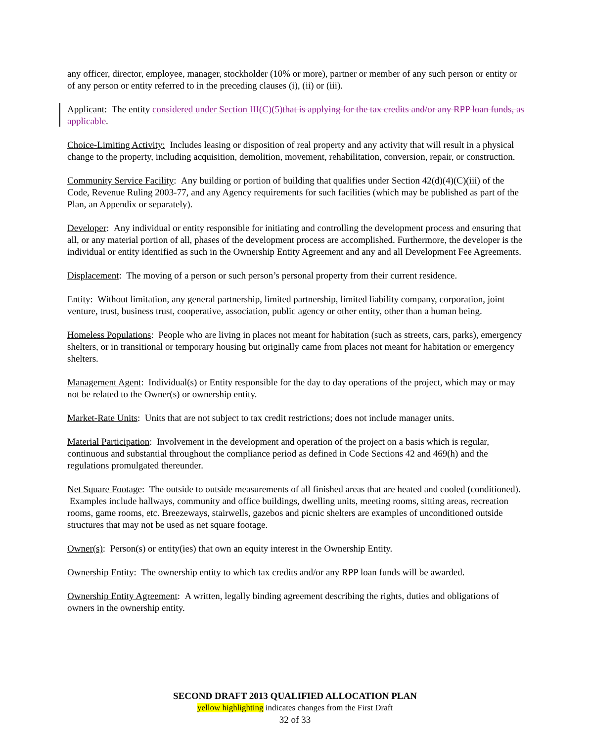any officer, director, employee, manager, stockholder (10% or more), partner or member of any such person or entity or of any person or entity referred to in the preceding clauses (i), (ii) or (iii).
Applicant: The entity considered under Section III(C)(5) that is applying for the tax credits and/or any RPP loan funds, as applicable.
Choice-Limiting Activity: Includes leasing or disposition of real property and any activity that will result in a physical change to the property, including acquisition, demolition, movement, rehabilitation, conversion, repair, or construction.
Community Service Facility: Any building or portion of building that qualifies under Section 42(d)(4)(C)(iii) of the Code, Revenue Ruling 2003-77, and any Agency requirements for such facilities (which may be published as part of the Plan, an Appendix or separately).
Developer: Any individual or entity responsible for initiating and controlling the development process and ensuring that all, or any material portion of all, phases of the development process are accomplished. Furthermore, the developer is the individual or entity identified as such in the Ownership Entity Agreement and any and all Development Fee Agreements.
Displacement: The moving of a person or such person’s personal property from their current residence.
Entity: Without limitation, any general partnership, limited partnership, limited liability company, corporation, joint venture, trust, business trust, cooperative, association, public agency or other entity, other than a human being.
Homeless Populations: People who are living in places not meant for habitation (such as streets, cars, parks), emergency shelters, or in transitional or temporary housing but originally came from places not meant for habitation or emergency shelters.
Management Agent: Individual(s) or Entity responsible for the day to day operations of the project, which may or may not be related to the Owner(s) or ownership entity.
Market-Rate Units: Units that are not subject to tax credit restrictions; does not include manager units.
Material Participation: Involvement in the development and operation of the project on a basis which is regular, continuous and substantial throughout the compliance period as defined in Code Sections 42 and 469(h) and the regulations promulgated thereunder.
Net Square Footage: The outside to outside measurements of all finished areas that are heated and cooled (conditioned). Examples include hallways, community and office buildings, dwelling units, meeting rooms, sitting areas, recreation rooms, game rooms, etc. Breezeways, stairwells, gazebos and picnic shelters are examples of unconditioned outside structures that may not be used as net square footage.
Owner(s): Person(s) or entity(ies) that own an equity interest in the Ownership Entity.
Ownership Entity: The ownership entity to which tax credits and/or any RPP loan funds will be awarded.
Ownership Entity Agreement: A written, legally binding agreement describing the rights, duties and obligations of owners in the ownership entity.
SECOND DRAFT 2013 QUALIFIED ALLOCATION PLAN
yellow highlighting indicates changes from the First Draft
32 of 33